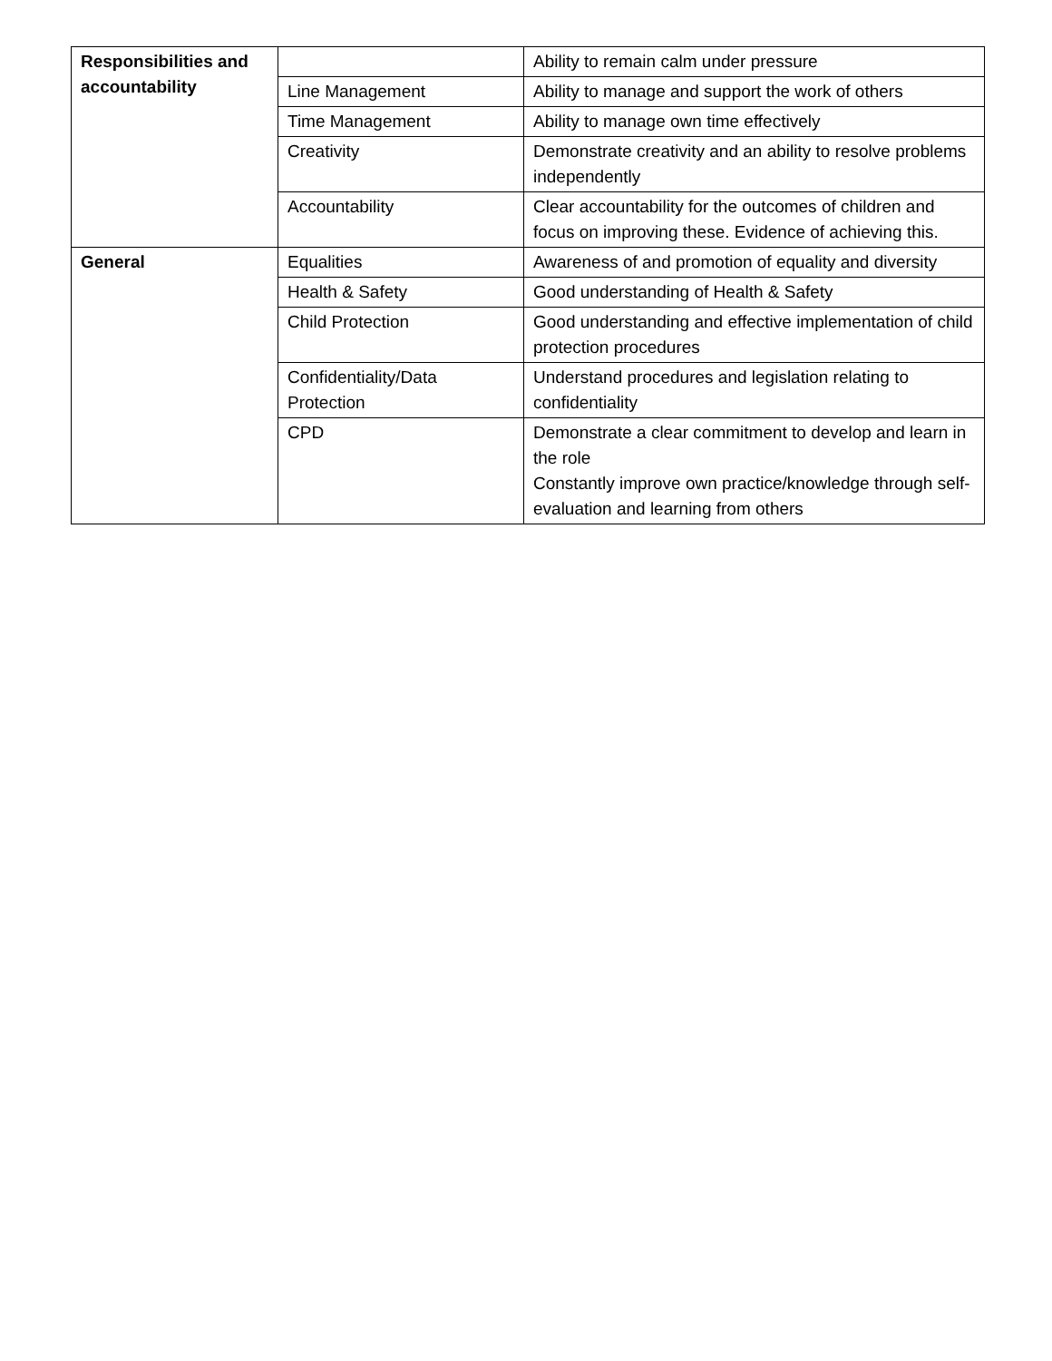| Responsibilities and accountability | | Ability to remain calm under pressure |
| | Line Management | Ability to manage and support the work of others |
| | Time Management | Ability to manage own time effectively |
| | Creativity | Demonstrate creativity and an ability to resolve problems independently |
| | Accountability | Clear accountability for the outcomes of children and focus on improving these. Evidence of achieving this. |
| General | Equalities | Awareness of and promotion of equality and diversity |
| | Health & Safety | Good understanding of Health & Safety |
| | Child Protection | Good understanding and effective implementation of child protection procedures |
| | Confidentiality/Data Protection | Understand procedures and legislation relating to confidentiality |
| | CPD | Demonstrate a clear commitment to develop and learn in the role Constantly improve own practice/knowledge through self-evaluation and learning from others |